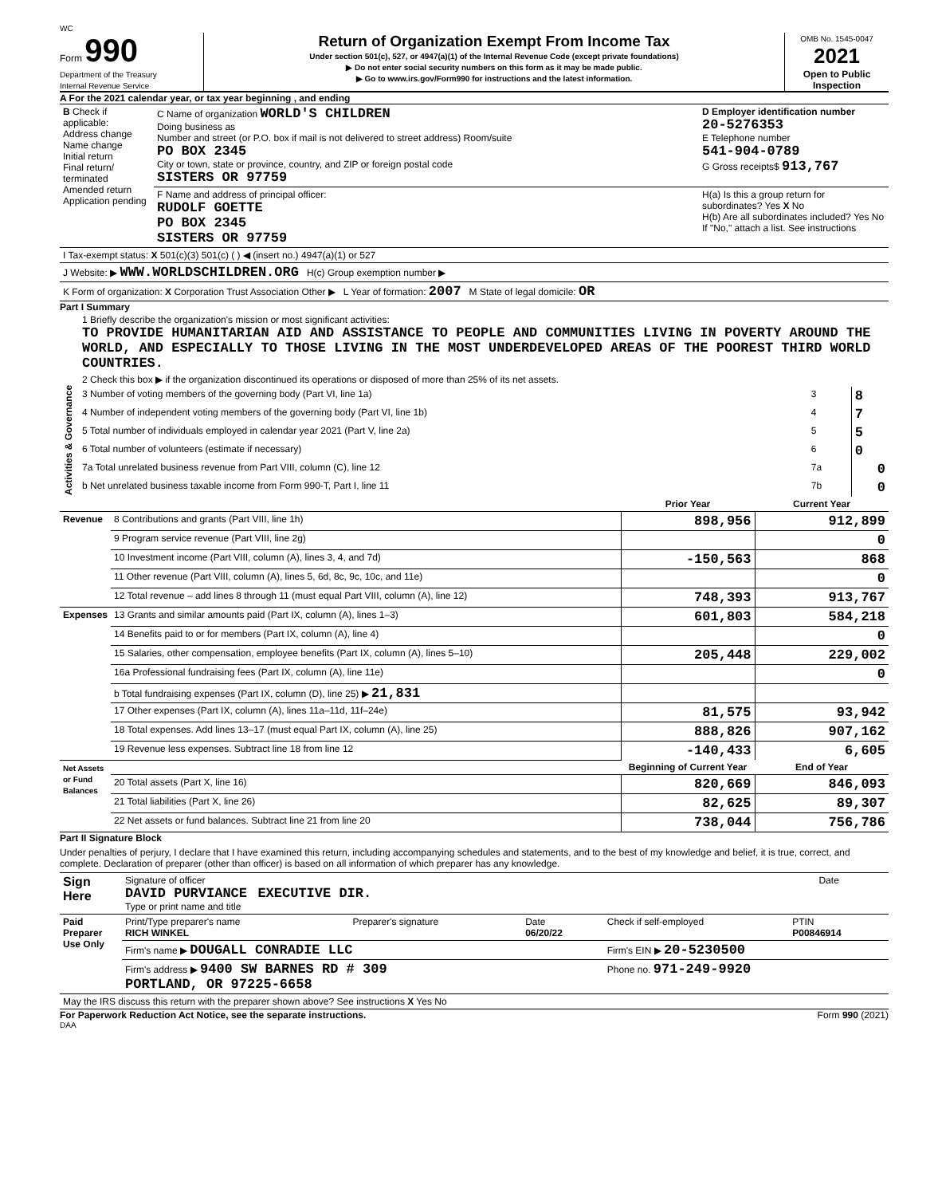WC
Form 990
Department of the Treasury
Internal Revenue Service
Return of Organization Exempt From Income Tax
Under section 501(c), 527, or 4947(a)(1) of the Internal Revenue Code (except private foundations)
▶ Do not enter social security numbers on this form as it may be made public.
▶ Go to www.irs.gov/Form990 for instructions and the latest information.
OMB No. 1545-0047
2021
Open to Public Inspection
A For the 2021 calendar year, or tax year beginning , and ending
| B Check if applicable: Address change Name change Initial return Final return/ terminated Amended return Application pending | C Name of organization WORLD'S CHILDREN Doing business as Number and street (or P.O. box if mail is not delivered to street address) Room/suite PO BOX 2345 City or town, state or province, country, and ZIP or foreign postal code SISTERS OR 97759 | D Employer identification number 20-5276353 E Telephone number 541-904-0789 G Gross receipts$ 913,767 |
| | F Name and address of principal officer: RUDOLF GOETTE PO BOX 2345 SISTERS OR 97759 | H(a) Is this a group return for subordinates? Yes X No H(b) Are all subordinates included? Yes No If "No," attach a list. See instructions |
| I Tax-exempt status: X 501(c)(3) 501(c) ( ) ◀ (insert no.) 4947(a)(1) or 527 |
| J Website: ▶ WWW.WORLDSCHILDREN.ORG H(c) Group exemption number ▶ |
| K Form of organization: X Corporation Trust Association Other ▶ L Year of formation: 2007 M State of legal domicile: OR |
Part I Summary
| Activities & Governance | 1 Briefly describe the organization's mission or most significant activities: TO PROVIDE HUMANITARIAN AID AND ASSISTANCE TO PEOPLE AND COMMUNITIES LIVING IN POVERTY AROUND THE WORLD, AND ESPECIALLY TO THOSE LIVING IN THE MOST UNDERDEVELOPED AREAS OF THE POOREST THIRD WORLD COUNTRIES. | | |
| | 2 Check this box ▶ if the organization discontinued its operations or disposed of more than 25% of its net assets. | | |
| | 3 Number of voting members of the governing body (Part VI, line 1a) | 3 | 8 |
| | 4 Number of independent voting members of the governing body (Part VI, line 1b) | 4 | 7 |
| | 5 Total number of individuals employed in calendar year 2021 (Part V, line 2a) | 5 | 5 |
| | 6 Total number of volunteers (estimate if necessary) | 6 | 0 |
| | 7a Total unrelated business revenue from Part VIII, column (C), line 12 | 7a | 0 |
| | b Net unrelated business taxable income from Form 990-T, Part I, line 11 | 7b | 0 |
| | | Prior Year | Current Year |
| --- | --- | --- | --- |
| Revenue | 8 Contributions and grants (Part VIII, line 1h) | 898,956 | 912,899 |
| | 9 Program service revenue (Part VIII, line 2g) | | 0 |
| | 10 Investment income (Part VIII, column (A), lines 3, 4, and 7d) | -150,563 | 868 |
| | 11 Other revenue (Part VIII, column (A), lines 5, 6d, 8c, 9c, 10c, and 11e) | | 0 |
| | 12 Total revenue – add lines 8 through 11 (must equal Part VIII, column (A), line 12) | 748,393 | 913,767 |
| Expenses | 13 Grants and similar amounts paid (Part IX, column (A), lines 1–3) | 601,803 | 584,218 |
| | 14 Benefits paid to or for members (Part IX, column (A), line 4) | | 0 |
| | 15 Salaries, other compensation, employee benefits (Part IX, column (A), lines 5–10) | 205,448 | 229,002 |
| | 16a Professional fundraising fees (Part IX, column (A), line 11e) | | 0 |
| | b Total fundraising expenses (Part IX, column (D), line 25) ▶ 21,831 | | |
| | 17 Other expenses (Part IX, column (A), lines 11a–11d, 11f–24e) | 81,575 | 93,942 |
| | 18 Total expenses. Add lines 13–17 (must equal Part IX, column (A), line 25) | 888,826 | 907,162 |
| | 19 Revenue less expenses. Subtract line 18 from line 12 | -140,433 | 6,605 |
| Net Assets or Fund Balances | | Beginning of Current Year | End of Year |
| | 20 Total assets (Part X, line 16) | 820,669 | 846,093 |
| | 21 Total liabilities (Part X, line 26) | 82,625 | 89,307 |
| | 22 Net assets or fund balances. Subtract line 21 from line 20 | 738,044 | 756,786 |
Part II Signature Block
Under penalties of perjury, I declare that I have examined this return, including accompanying schedules and statements, and to the best of my knowledge and belief, it is true, correct, and complete. Declaration of preparer (other than officer) is based on all information of which preparer has any knowledge.
| Sign Here | Signature of officer DAVID PURVIANCE EXECUTIVE DIR. Type or print name and title | Date |
| Paid Preparer Use Only | Print/Type preparer's name RICH WINKEL | Preparer's signature | Date 06/20/22 | Check if self-employed | PTIN P00846914 |
| | Firm's name ▶ DOUGALL CONRADIE LLC | | | Firm's EIN ▶ 20-5230500 | |
| | Firm's address ▶ 9400 SW BARNES RD # 309 PORTLAND, OR 97225-6658 | | | Phone no. 971-249-9920 | |
| May the IRS discuss this return with the preparer shown above? See instructions X Yes No | | | | | |
For Paperwork Reduction Act Notice, see the separate instructions. Form 990 (2021)
DAA